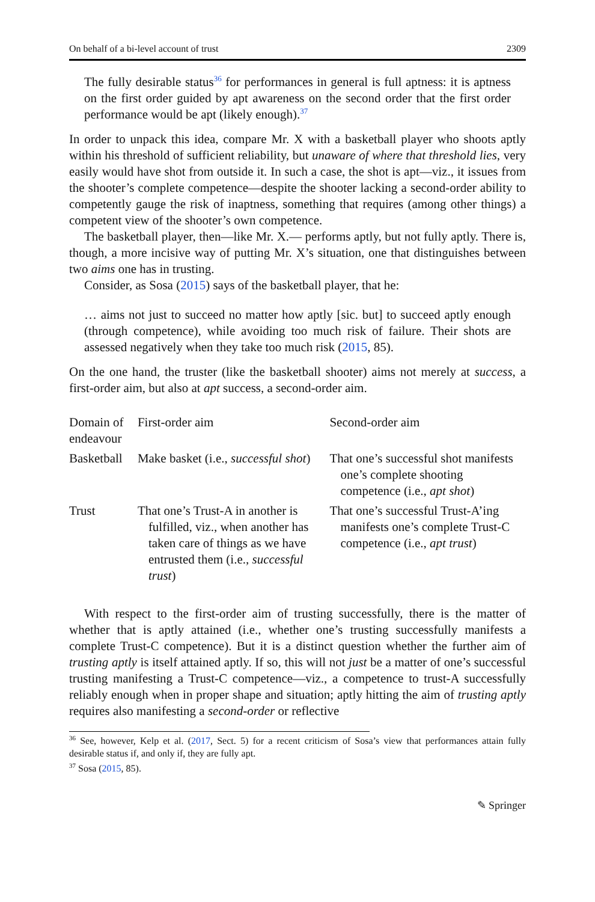On behalf of a bi-level account of trust 2309
The fully desirable status<sup>36</sup> for performances in general is full aptness: it is aptness on the first order guided by apt awareness on the second order that the first order performance would be apt (likely enough).<sup>37</sup>
In order to unpack this idea, compare Mr. X with a basketball player who shoots aptly within his threshold of sufficient reliability, but unaware of where that threshold lies, very easily would have shot from outside it. In such a case, the shot is apt—viz., it issues from the shooter’s complete competence—despite the shooter lacking a second-order ability to competently gauge the risk of inaptness, something that requires (among other things) a competent view of the shooter’s own competence.
The basketball player, then—like Mr. X.— performs aptly, but not fully aptly. There is, though, a more incisive way of putting Mr. X’s situation, one that distinguishes between two aims one has in trusting.
Consider, as Sosa (2015) says of the basketball player, that he:
… aims not just to succeed no matter how aptly [sic. but] to succeed aptly enough (through competence), while avoiding too much risk of failure. Their shots are assessed negatively when they take too much risk (2015, 85).
On the one hand, the truster (like the basketball shooter) aims not merely at success, a first-order aim, but also at apt success, a second-order aim.
| Domain of endeavour | First-order aim | Second-order aim |
| Basketball | Make basket (i.e., successful shot ) | That one’s successful shot manifests one’s complete shooting competence (i.e., apt shot ) |
| Trust | That one’s Trust-A in another is fulfilled, viz., when another has taken care of things as we have entrusted them (i.e., successful trust ) | That one’s successful Trust-A’ing manifests one’s complete Trust-C competence (i.e., apt trust ) |
With respect to the first-order aim of trusting successfully, there is the matter of whether that is aptly attained (i.e., whether one’s trusting successfully manifests a complete Trust-C competence). But it is a distinct question whether the further aim of trusting aptly is itself attained aptly. If so, this will not just be a matter of one’s successful trusting manifesting a Trust-C competence—viz., a competence to trust-A successfully reliably enough when in proper shape and situation; aptly hitting the aim of trusting aptly requires also manifesting a second-order or reflective
<sup>36</sup> See, however, Kelp et al. (2017, Sect. 5) for a recent criticism of Sosa’s view that performances attain fully desirable status if, and only if, they are fully apt.
<sup>37</sup> Sosa (2015, 85).
✎ Springer